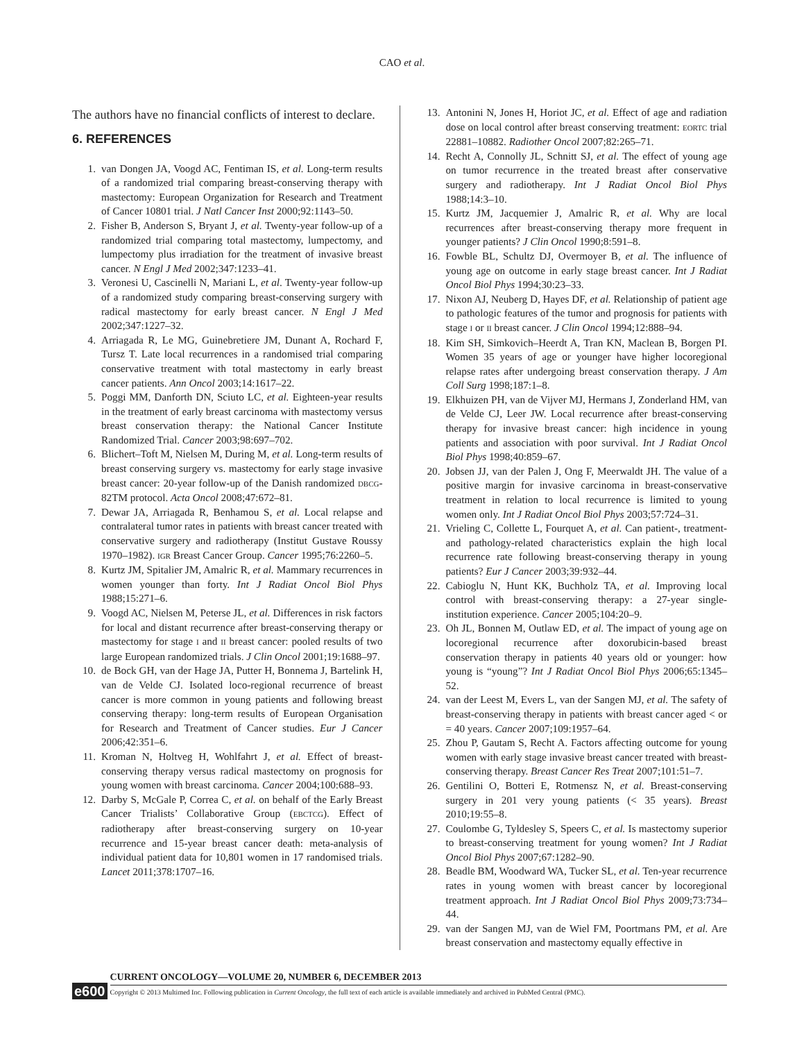CAO et al.
The authors have no financial conflicts of interest to declare.
6. REFERENCES
1. van Dongen JA, Voogd AC, Fentiman IS, et al. Long-term results of a randomized trial comparing breast-conserving therapy with mastectomy: European Organization for Research and Treatment of Cancer 10801 trial. J Natl Cancer Inst 2000;92:1143–50.
2. Fisher B, Anderson S, Bryant J, et al. Twenty-year follow-up of a randomized trial comparing total mastectomy, lumpectomy, and lumpectomy plus irradiation for the treatment of invasive breast cancer. N Engl J Med 2002;347:1233–41.
3. Veronesi U, Cascinelli N, Mariani L, et al. Twenty-year follow-up of a randomized study comparing breast-conserving surgery with radical mastectomy for early breast cancer. N Engl J Med 2002;347:1227–32.
4. Arriagada R, Le MG, Guinebretiere JM, Dunant A, Rochard F, Tursz T. Late local recurrences in a randomised trial comparing conservative treatment with total mastectomy in early breast cancer patients. Ann Oncol 2003;14:1617–22.
5. Poggi MM, Danforth DN, Sciuto LC, et al. Eighteen-year results in the treatment of early breast carcinoma with mastectomy versus breast conservation therapy: the National Cancer Institute Randomized Trial. Cancer 2003;98:697–702.
6. Blichert–Toft M, Nielsen M, During M, et al. Long-term results of breast conserving surgery vs. mastectomy for early stage invasive breast cancer: 20-year follow-up of the Danish randomized DBCG-82TM protocol. Acta Oncol 2008;47:672–81.
7. Dewar JA, Arriagada R, Benhamou S, et al. Local relapse and contralateral tumor rates in patients with breast cancer treated with conservative surgery and radiotherapy (Institut Gustave Roussy 1970–1982). IGR Breast Cancer Group. Cancer 1995;76:2260–5.
8. Kurtz JM, Spitalier JM, Amalric R, et al. Mammary recurrences in women younger than forty. Int J Radiat Oncol Biol Phys 1988;15:271–6.
9. Voogd AC, Nielsen M, Peterse JL, et al. Differences in risk factors for local and distant recurrence after breast-conserving therapy or mastectomy for stage I and II breast cancer: pooled results of two large European randomized trials. J Clin Oncol 2001;19:1688–97.
10. de Bock GH, van der Hage JA, Putter H, Bonnema J, Bartelink H, van de Velde CJ. Isolated loco-regional recurrence of breast cancer is more common in young patients and following breast conserving therapy: long-term results of European Organisation for Research and Treatment of Cancer studies. Eur J Cancer 2006;42:351–6.
11. Kroman N, Holtveg H, Wohlfahrt J, et al. Effect of breast-conserving therapy versus radical mastectomy on prognosis for young women with breast carcinoma. Cancer 2004;100:688–93.
12. Darby S, McGale P, Correa C, et al. on behalf of the Early Breast Cancer Trialists’ Collaborative Group (EBCTCG). Effect of radiotherapy after breast-conserving surgery on 10-year recurrence and 15-year breast cancer death: meta-analysis of individual patient data for 10,801 women in 17 randomised trials. Lancet 2011;378:1707–16.
13. Antonini N, Jones H, Horiot JC, et al. Effect of age and radiation dose on local control after breast conserving treatment: EORTC trial 22881–10882. Radiother Oncol 2007;82:265–71.
14. Recht A, Connolly JL, Schnitt SJ, et al. The effect of young age on tumor recurrence in the treated breast after conservative surgery and radiotherapy. Int J Radiat Oncol Biol Phys 1988;14:3–10.
15. Kurtz JM, Jacquemier J, Amalric R, et al. Why are local recurrences after breast-conserving therapy more frequent in younger patients? J Clin Oncol 1990;8:591–8.
16. Fowble BL, Schultz DJ, Overmoyer B, et al. The influence of young age on outcome in early stage breast cancer. Int J Radiat Oncol Biol Phys 1994;30:23–33.
17. Nixon AJ, Neuberg D, Hayes DF, et al. Relationship of patient age to pathologic features of the tumor and prognosis for patients with stage I or II breast cancer. J Clin Oncol 1994;12:888–94.
18. Kim SH, Simkovich–Heerdt A, Tran KN, Maclean B, Borgen PI. Women 35 years of age or younger have higher locoregional relapse rates after undergoing breast conservation therapy. J Am Coll Surg 1998;187:1–8.
19. Elkhuizen PH, van de Vijver MJ, Hermans J, Zonderland HM, van de Velde CJ, Leer JW. Local recurrence after breast-conserving therapy for invasive breast cancer: high incidence in young patients and association with poor survival. Int J Radiat Oncol Biol Phys 1998;40:859–67.
20. Jobsen JJ, van der Palen J, Ong F, Meerwaldt JH. The value of a positive margin for invasive carcinoma in breast-conservative treatment in relation to local recurrence is limited to young women only. Int J Radiat Oncol Biol Phys 2003;57:724–31.
21. Vrieling C, Collette L, Fourquet A, et al. Can patient-, treatment- and pathology-related characteristics explain the high local recurrence rate following breast-conserving therapy in young patients? Eur J Cancer 2003;39:932–44.
22. Cabioglu N, Hunt KK, Buchholz TA, et al. Improving local control with breast-conserving therapy: a 27-year single-institution experience. Cancer 2005;104:20–9.
23. Oh JL, Bonnen M, Outlaw ED, et al. The impact of young age on locoregional recurrence after doxorubicin-based breast conservation therapy in patients 40 years old or younger: how young is “young”? Int J Radiat Oncol Biol Phys 2006;65:1345–52.
24. van der Leest M, Evers L, van der Sangen MJ, et al. The safety of breast-conserving therapy in patients with breast cancer aged < or = 40 years. Cancer 2007;109:1957–64.
25. Zhou P, Gautam S, Recht A. Factors affecting outcome for young women with early stage invasive breast cancer treated with breast-conserving therapy. Breast Cancer Res Treat 2007;101:51–7.
26. Gentilini O, Botteri E, Rotmensz N, et al. Breast-conserving surgery in 201 very young patients (< 35 years). Breast 2010;19:55–8.
27. Coulombe G, Tyldesley S, Speers C, et al. Is mastectomy superior to breast-conserving treatment for young women? Int J Radiat Oncol Biol Phys 2007;67:1282–90.
28. Beadle BM, Woodward WA, Tucker SL, et al. Ten-year recurrence rates in young women with breast cancer by locoregional treatment approach. Int J Radiat Oncol Biol Phys 2009;73:734–44.
29. van der Sangen MJ, van de Wiel FM, Poortmans PM, et al. Are breast conservation and mastectomy equally effective in
e600
CURRENT ONCOLOGY—VOLUME 20, NUMBER 6, DECEMBER 2013
Copyright © 2013 Multimed Inc. Following publication in Current Oncology, the full text of each article is available immediately and archived in PubMed Central (PMC).